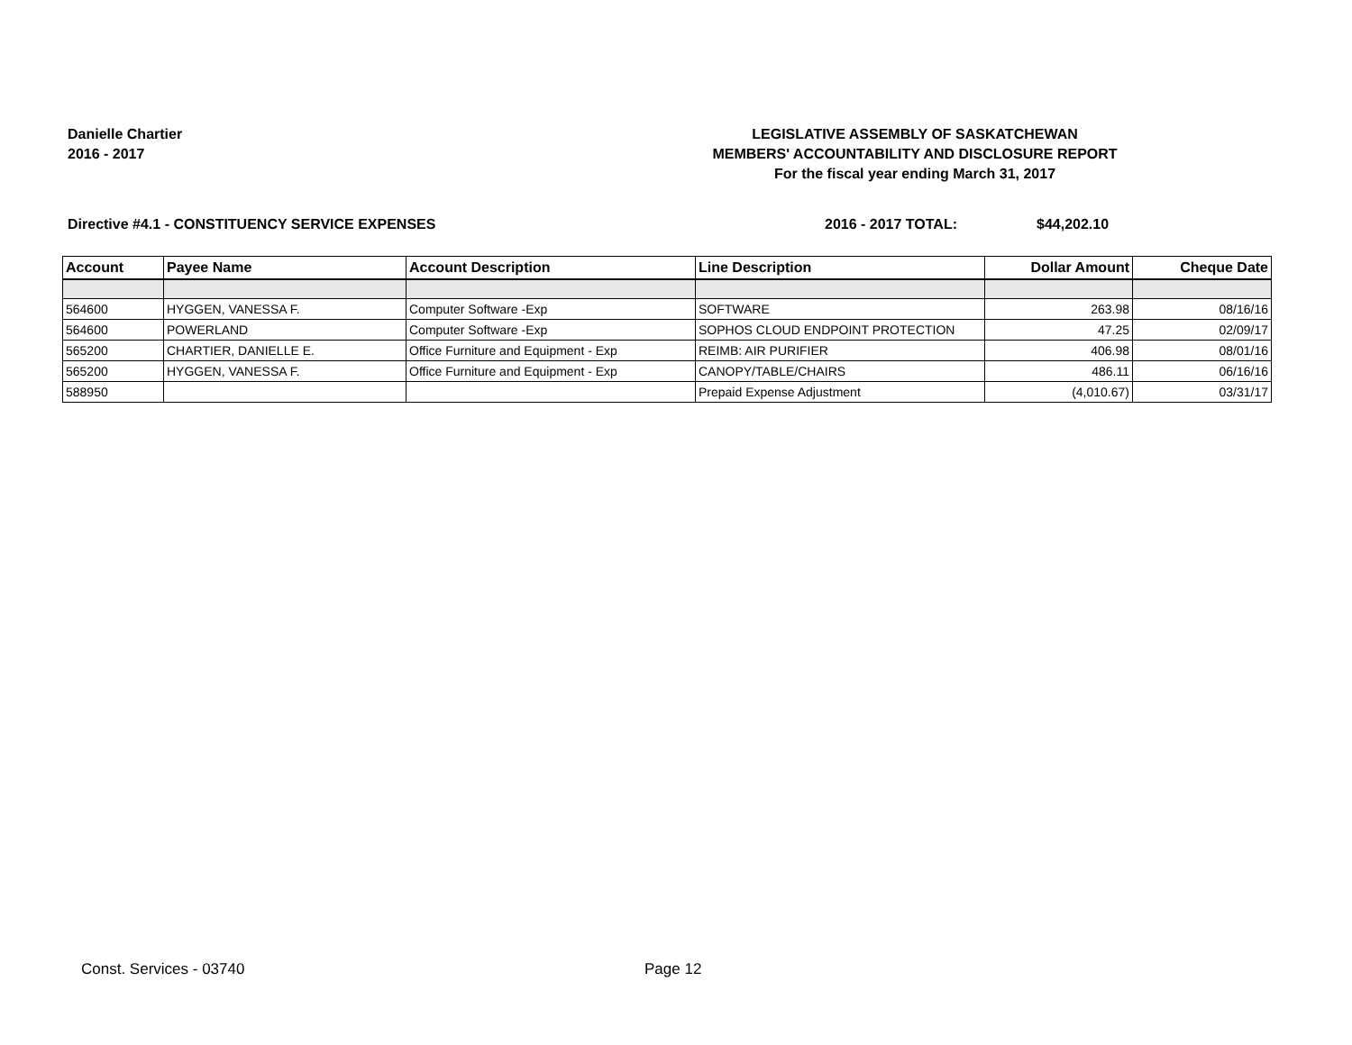Danielle Chartier
2016 - 2017
LEGISLATIVE ASSEMBLY OF SASKATCHEWAN
MEMBERS' ACCOUNTABILITY AND DISCLOSURE REPORT
For the fiscal year ending March 31, 2017
Directive #4.1 - CONSTITUENCY SERVICE EXPENSES 2016 - 2017 TOTAL: $44,202.10
| Account | Payee Name | Account Description | Line Description | Dollar Amount | Cheque Date |
| --- | --- | --- | --- | --- | --- |
| 564600 | HYGGEN, VANESSA F. | Computer Software -Exp | SOFTWARE | 263.98 | 08/16/16 |
| 564600 | POWERLAND | Computer Software -Exp | SOPHOS CLOUD ENDPOINT PROTECTION | 47.25 | 02/09/17 |
| 565200 | CHARTIER, DANIELLE E. | Office Furniture and Equipment - Exp | REIMB: AIR PURIFIER | 406.98 | 08/01/16 |
| 565200 | HYGGEN, VANESSA F. | Office Furniture and Equipment - Exp | CANOPY/TABLE/CHAIRS | 486.11 | 06/16/16 |
| 588950 | | | Prepaid Expense Adjustment | (4,010.67) | 03/31/17 |
Const. Services - 03740 Page 12